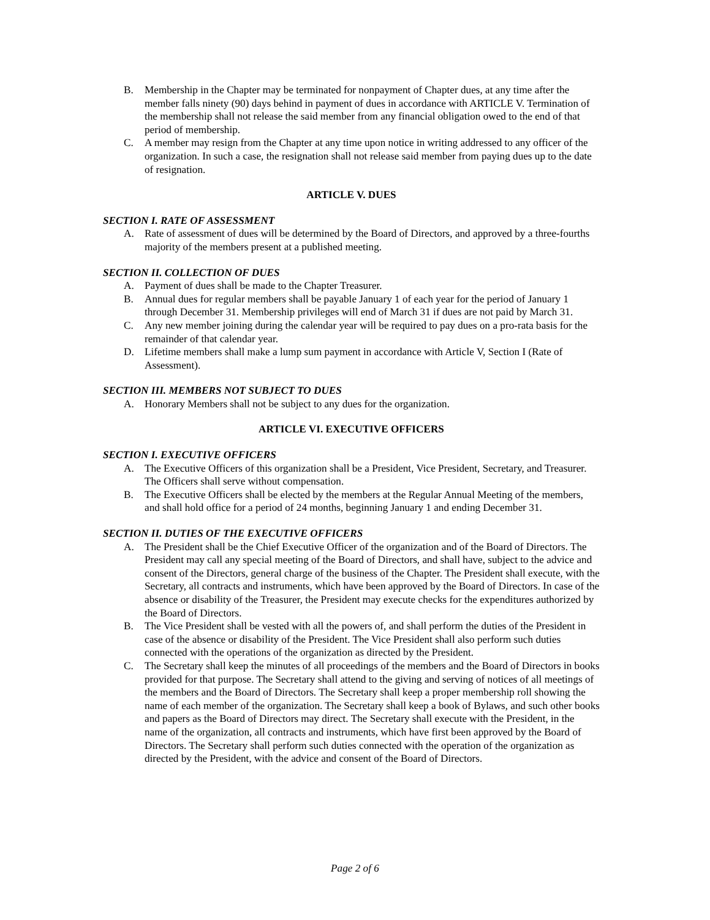B. Membership in the Chapter may be terminated for nonpayment of Chapter dues, at any time after the member falls ninety (90) days behind in payment of dues in accordance with ARTICLE V. Termination of the membership shall not release the said member from any financial obligation owed to the end of that period of membership.
C. A member may resign from the Chapter at any time upon notice in writing addressed to any officer of the organization. In such a case, the resignation shall not release said member from paying dues up to the date of resignation.
ARTICLE V. DUES
SECTION I. RATE OF ASSESSMENT
A. Rate of assessment of dues will be determined by the Board of Directors, and approved by a three-fourths majority of the members present at a published meeting.
SECTION II. COLLECTION OF DUES
A. Payment of dues shall be made to the Chapter Treasurer.
B. Annual dues for regular members shall be payable January 1 of each year for the period of January 1 through December 31. Membership privileges will end of March 31 if dues are not paid by March 31.
C. Any new member joining during the calendar year will be required to pay dues on a pro-rata basis for the remainder of that calendar year.
D. Lifetime members shall make a lump sum payment in accordance with Article V, Section I (Rate of Assessment).
SECTION III. MEMBERS NOT SUBJECT TO DUES
A. Honorary Members shall not be subject to any dues for the organization.
ARTICLE VI. EXECUTIVE OFFICERS
SECTION I. EXECUTIVE OFFICERS
A. The Executive Officers of this organization shall be a President, Vice President, Secretary, and Treasurer. The Officers shall serve without compensation.
B. The Executive Officers shall be elected by the members at the Regular Annual Meeting of the members, and shall hold office for a period of 24 months, beginning January 1 and ending December 31.
SECTION II. DUTIES OF THE EXECUTIVE OFFICERS
A. The President shall be the Chief Executive Officer of the organization and of the Board of Directors. The President may call any special meeting of the Board of Directors, and shall have, subject to the advice and consent of the Directors, general charge of the business of the Chapter. The President shall execute, with the Secretary, all contracts and instruments, which have been approved by the Board of Directors. In case of the absence or disability of the Treasurer, the President may execute checks for the expenditures authorized by the Board of Directors.
B. The Vice President shall be vested with all the powers of, and shall perform the duties of the President in case of the absence or disability of the President. The Vice President shall also perform such duties connected with the operations of the organization as directed by the President.
C. The Secretary shall keep the minutes of all proceedings of the members and the Board of Directors in books provided for that purpose. The Secretary shall attend to the giving and serving of notices of all meetings of the members and the Board of Directors. The Secretary shall keep a proper membership roll showing the name of each member of the organization. The Secretary shall keep a book of Bylaws, and such other books and papers as the Board of Directors may direct. The Secretary shall execute with the President, in the name of the organization, all contracts and instruments, which have first been approved by the Board of Directors. The Secretary shall perform such duties connected with the operation of the organization as directed by the President, with the advice and consent of the Board of Directors.
Page 2 of 6